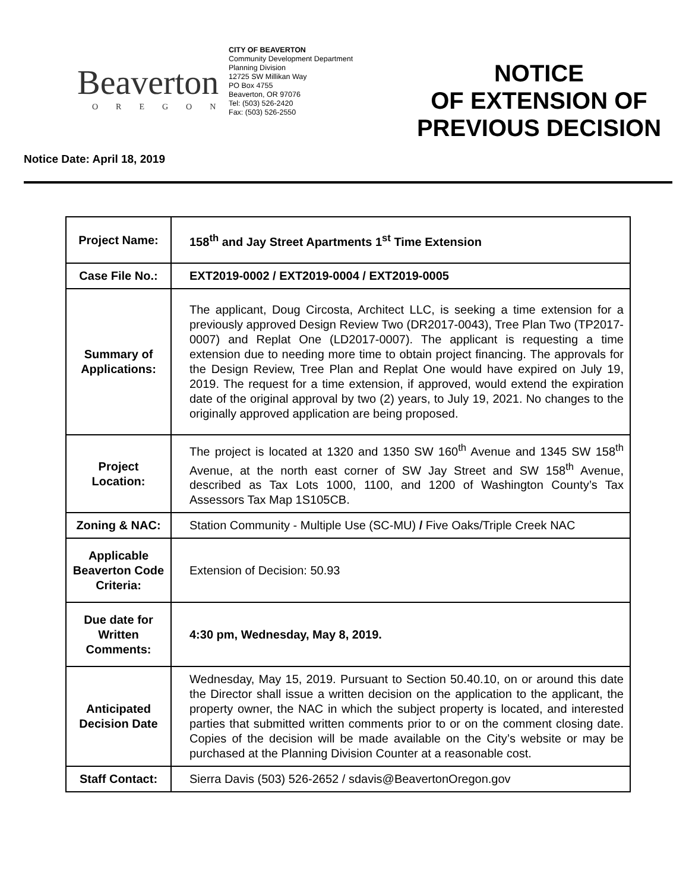Beaverton
OREGON
CITY OF BEAVERTON
Community Development Department
Planning Division
12725 SW Millikan Way
PO Box 4755
Beaverton, OR 97076
Tel: (503) 526-2420
Fax: (503) 526-2550
NOTICE
OF EXTENSION OF
PREVIOUS DECISION
Notice Date: April 18, 2019
| Project Name: | 158<sup>th</sup> and Jay Street Apartments 1<sup>st</sup> Time Extension |
| Case File No.: | EXT2019-0002 / EXT2019-0004 / EXT2019-0005 |
| Summary of Applications: | The applicant, Doug Circosta, Architect LLC, is seeking a time extension for a previously approved Design Review Two (DR2017-0043), Tree Plan Two (TP2017-0007) and Replat One (LD2017-0007). The applicant is requesting a time extension due to needing more time to obtain project financing. The approvals for the Design Review, Tree Plan and Replat One would have expired on July 19, 2019. The request for a time extension, if approved, would extend the expiration date of the original approval by two (2) years, to July 19, 2021. No changes to the originally approved application are being proposed. |
| Project Location: | The project is located at 1320 and 1350 SW 160<sup>th</sup> Avenue and 1345 SW 158<sup>th</sup> Avenue, at the north east corner of SW Jay Street and SW 158<sup>th</sup> Avenue, described as Tax Lots 1000, 1100, and 1200 of Washington County’s Tax Assessors Tax Map 1S105CB. |
| Zoning & NAC: | Station Community - Multiple Use (SC-MU) / Five Oaks/Triple Creek NAC |
| Applicable Beaverton Code Criteria: | Extension of Decision: 50.93 |
| Due date for Written Comments: | 4:30 pm, Wednesday, May 8, 2019. |
| Anticipated Decision Date | Wednesday, May 15, 2019. Pursuant to Section 50.40.10, on or around this date the Director shall issue a written decision on the application to the applicant, the property owner, the NAC in which the subject property is located, and interested parties that submitted written comments prior to or on the comment closing date. Copies of the decision will be made available on the City’s website or may be purchased at the Planning Division Counter at a reasonable cost. |
| Staff Contact: | Sierra Davis (503) 526-2652 / sdavis@BeavertonOregon.gov |